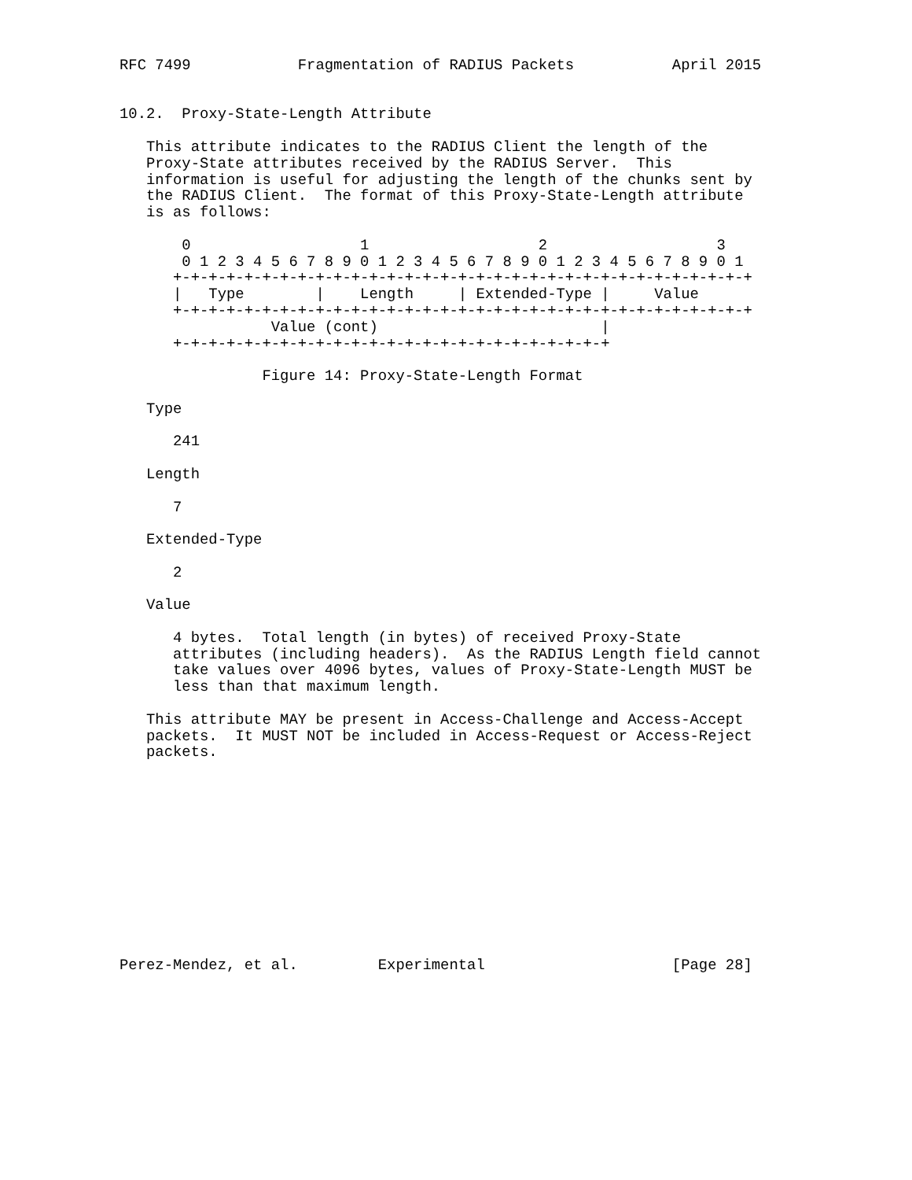RFC 7499            Fragmentation of RADIUS Packets           April 2015


10.2.  Proxy-State-Length Attribute

   This attribute indicates to the RADIUS Client the length of the
   Proxy-State attributes received by the RADIUS Server.  This
   information is useful for adjusting the length of the chunks sent by
   the RADIUS Client.  The format of this Proxy-State-Length attribute
   is as follows:

       0                   1                   2                   3
       0 1 2 3 4 5 6 7 8 9 0 1 2 3 4 5 6 7 8 9 0 1 2 3 4 5 6 7 8 9 0 1
      +-+-+-+-+-+-+-+-+-+-+-+-+-+-+-+-+-+-+-+-+-+-+-+-+-+-+-+-+-+-+-+-+
      |   Type        |    Length     | Extended-Type |     Value
      +-+-+-+-+-+-+-+-+-+-+-+-+-+-+-+-+-+-+-+-+-+-+-+-+-+-+-+-+-+-+-+-+
                 Value (cont)                         |
      +-+-+-+-+-+-+-+-+-+-+-+-+-+-+-+-+-+-+-+-+-+-+-+-+

                Figure 14: Proxy-State-Length Format

   Type

      241

   Length

      7

   Extended-Type

      2

   Value

      4 bytes.  Total length (in bytes) of received Proxy-State
      attributes (including headers).  As the RADIUS Length field cannot
      take values over 4096 bytes, values of Proxy-State-Length MUST be
      less than that maximum length.

   This attribute MAY be present in Access-Challenge and Access-Accept
   packets.  It MUST NOT be included in Access-Request or Access-Reject
   packets.












Perez-Mendez, et al.         Experimental                     [Page 28]